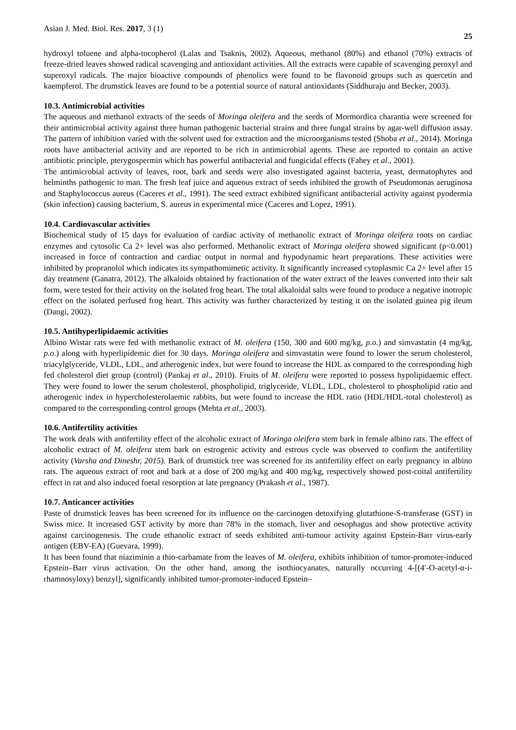Asian J. Med. Biol. Res. 2017, 3 (1) 25
hydroxyl toluene and alpha-tocopherol (Lalas and Tsaknis, 2002). Aqueous, methanol (80%) and ethanol (70%) extracts of freeze-dried leaves showed radical scavenging and antioxidant activities. All the extracts were capable of scavenging peroxyl and superoxyl radicals. The major bioactive compounds of phenolics were found to be flavonoid groups such as quercetin and kaempferol. The drumstick leaves are found to be a potential source of natural antioxidants (Siddhuraju and Becker, 2003).
10.3. Antimicrobial activities
The aqueous and methanol extracts of the seeds of Moringa oleifera and the seeds of Mormordica charantia were screened for their antimicrobial activity against three human pathogenic bacterial strains and three fungal strains by agar-well diffusion assay. The pattern of inhibition varied with the solvent used for extraction and the microorganisms tested (Shoba et al., 2014). Moringa roots have antibacterial activity and are reported to be rich in antimicrobial agents. These are reported to contain an active antibiotic principle, pterygospermin which has powerful antibacterial and fungicidal effects (Fahey et al., 2001).
The antimicrobial activity of leaves, root, bark and seeds were also investigated against bacteria, yeast, dermatophytes and helminths pathogenic to man. The fresh leaf juice and aqueous extract of seeds inhibited the growth of Pseudomonas aeruginosa and Staphylococcus aureus (Caceres et al., 1991). The seed extract exhibited significant antibacterial activity against pyodermia (skin infection) causing bacterium, S. aureus in experimental mice (Caceres and Lopez, 1991).
10.4. Cardiovascular activities
Biochemical study of 15 days for evaluation of cardiac activity of methanolic extract of Moringa oleifera roots on cardiac enzymes and cytosolic Ca 2+ level was also performed. Methanolic extract of Moringa oleifera showed significant (p<0.001) increased in force of contraction and cardiac output in normal and hypodynamic heart preparations. These activities were inhibited by propranolol which indicates its sympathomimetic activity. It significantly increased cytoplasmic Ca 2+ level after 15 day treatment (Ganatra, 2012). The alkaloids obtained by fractionation of the water extract of the leaves converted into their salt form, were tested for their activity on the isolated frog heart. The total alkaloidal salts were found to produce a negative inotropic effect on the isolated perfused frog heart. This activity was further characterized by testing it on the isolated guinea pig ileum (Dangi, 2002).
10.5. Antihyperlipidaemic activities
Albino Wistar rats were fed with methanolic extract of M. oleifera (150, 300 and 600 mg/kg, p.o.) and simvastatin (4 mg/kg, p.o.) along with hyperlipidemic diet for 30 days. Moringa oleifera and simvastatin were found to lower the serum cholesterol, triacylglyceride, VLDL, LDL, and atherogenic index, but were found to increase the HDL as compared to the corresponding high fed cholesterol diet group (control) (Pankaj et al., 2010). Fruits of M. oleifera were reported to possess hypolipidaemic effect. They were found to lower the serum cholesterol, phospholipid, triglyceride, VLDL, LDL, cholesterol to phospholipid ratio and atherogenic index in hypercholesterolaemic rabbits, but were found to increase the HDL ratio (HDL/HDL-total cholesterol) as compared to the corresponding control groups (Mehta et al., 2003).
10.6. Antifertility activities
The work deals with antifertility effect of the alcoholic extract of Moringa oleifera stem bark in female albino rats. The effect of alcoholic extract of M. oleifera stem bark on estrogenic activity and estrous cycle was observed to confirm the antifertility activity (Varsha and Dineshr, 2015). Bark of drumstick tree was screened for its antifertility effect on early pregnancy in albino rats. The aqueous extract of root and bark at a dose of 200 mg/kg and 400 mg/kg, respectively showed post-coital antifertility effect in rat and also induced foetal resorption at late pregnancy (Prakash et al., 1987).
10.7. Anticancer activities
Paste of drumstick leaves has been screened for its influence on the carcinogen detoxifying glutathione-S-transferase (GST) in Swiss mice. It increased GST activity by more than 78% in the stomach, liver and oesophagus and show protective activity against carcinogenesis. The crude ethanolic extract of seeds exhibited anti-tumour activity against Epstein-Barr virus-early antigen (EBV-EA) (Guevara, 1999).
It has been found that niaziminin a thio-carbamate from the leaves of M. oleifera, exhibits inhibition of tumor-promoter-induced Epstein–Barr virus activation. On the other hand, among the isothiocyanates, naturally occurring 4-[(4′-O-acetyl-α-i-rhamnosyloxy) benzyl], significantly inhibited tumor-promoter-induced Epstein–